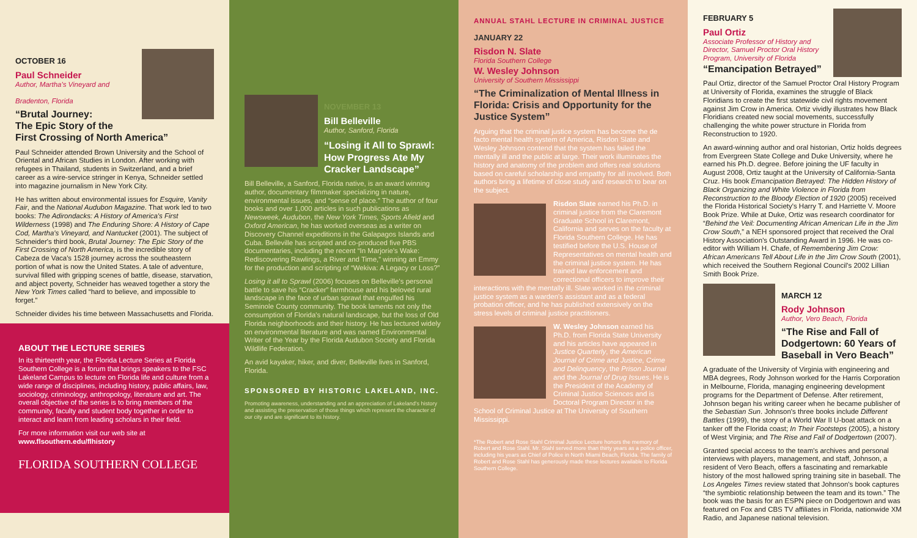OCTOBER 16
Paul Schneider
Author, Martha's Vineyard and
Bradenton, Florida
“Brutal Journey:
The Epic Story of the
First Crossing of North America”
Paul Schneider attended Brown University and the School of Oriental and African Studies in London. After working with refugees in Thailand, students in Switzerland, and a brief career as a wire-service stringer in Kenya, Schneider settled into magazine journalism in New York City.
He has written about environmental issues for Esquire, Vanity Fair, and the National Audubon Magazine. That work led to two books: The Adirondacks: A History of America's First Wilderness (1998) and The Enduring Shore: A History of Cape Cod, Martha's Vineyard, and Nantucket (2001). The subject of Schneider's third book, Brutal Journey: The Epic Story of the First Crossing of North America, is the incredible story of Cabeza de Vaca's 1528 journey across the southeastern portion of what is now the United States. A tale of adventure, survival filled with gripping scenes of battle, disease, starvation, and abject poverty, Schneider has weaved together a story the New York Times called “hard to believe, and impossible to forget.”
Schneider divides his time between Massachusetts and Florida.
ABOUT THE LECTURE SERIES
In its thirteenth year, the Florida Lecture Series at Florida Southern College is a forum that brings speakers to the FSC Lakeland Campus to lecture on Florida life and culture from a wide range of disciplines, including history, public affairs, law, sociology, criminology, anthropology, literature and art. The overall objective of the series is to bring members of the community, faculty and student body together in order to interact and learn from leading scholars in their field.
For more information visit our web site at
www.flsouthern.edu/flhistory
FLORIDA SOUTHERN COLLEGE
NOVEMBER 13
Bill Belleville
Author, Sanford, Florida
“Losing it All to Sprawl: How Progress Ate My Cracker Landscape”
Bill Belleville, a Sanford, Florida native, is an award winning author, documentary filmmaker specializing in nature, environmental issues, and “sense of place.” The author of four books and over 1,000 articles in such publications as Newsweek, Audubon, the New York Times, Sports Afield and Oxford American, he has worked overseas as a writer on Discovery Channel expeditions in the Galapagos Islands and Cuba. Belleville has scripted and co-produced five PBS documentaries, including the recent “In Marjorie's Wake: Rediscovering Rawlings, a River and Time,” winning an Emmy for the production and scripting of “Wekiva: A Legacy or Loss?”
Losing it all to Sprawl (2006) focuses on Belleville's personal battle to save his “Cracker” farmhouse and his beloved rural landscape in the face of urban sprawl that engulfed his Seminole County community. The book laments not only the consumption of Florida's natural landscape, but the loss of Old Florida neighborhoods and their history. He has lectured widely on environmental literature and was named Environmental Writer of the Year by the Florida Audubon Society and Florida Wildlife Federation.
An avid kayaker, hiker, and diver, Belleville lives in Sanford, Florida.
SPONSORED BY HISTORIC LAKELAND, INC.
Promoting awareness, understanding and an appreciation of Lakeland's history and assisting the preservation of those things which represent the character of our city and are significant to its history.
ANNUAL STAHL LECTURE IN CRIMINAL JUSTICE
JANUARY 22
Risdon N. Slate
Florida Southern College
W. Wesley Johnson
University of Southern Mississippi
“The Criminalization of Mental Illness in Florida: Crisis and Opportunity for the Justice System”
Arguing that the criminal justice system has become the de facto mental health system of America, Risdon Slate and Wesley Johnson contend that the system has failed the mentally ill and the public at large. Their work illuminates the history and anatomy of the problem and offers real solutions based on careful scholarship and empathy for all involved. Both authors bring a lifetime of close study and research to bear on the subject.
Risdon Slate earned his Ph.D. in criminal justice from the Claremont Graduate School in Claremont, California and serves on the faculty at Florida Southern College. He has testified before the U.S. House of Representatives on mental health and the criminal justice system. He has trained law enforcement and correctional officers to improve their interactions with the mentally ill. Slate worked in the criminal justice system as a warden's assistant and as a federal probation officer, and he has published extensively on the stress levels of criminal justice practitioners.
W. Wesley Johnson earned his Ph.D. from Florida State University and his articles have appeared in Justice Quarterly, the American Journal of Crime and Justice, Crime and Delinquency, the Prison Journal and the Journal of Drug Issues. He is the President of the Academy of Criminal Justice Sciences and is Doctoral Program Director in the School of Criminal Justice at The University of Southern Mississippi.
*The Robert and Rose Stahl Criminal Justice Lecture honors the memory of Robert and Rose Stahl. Mr. Stahl served more than thirty years as a police officer, including his years as Chief of Police in North Miami Beach, Florida. The family of Robert and Rose Stahl has generously made these lectures available to Florida Southern College.
FEBRUARY 5
Paul Ortiz
Associate Professor of History and Director, Samuel Proctor Oral History Program, University of Florida
“Emancipation Betrayed”
Paul Ortiz, director of the Samuel Proctor Oral History Program at University of Florida, examines the struggle of Black Floridians to create the first statewide civil rights movement against Jim Crow in America. Ortiz vividly illustrates how Black Floridians created new social movements, successfully challenging the white power structure in Florida from Reconstruction to 1920.
An award-winning author and oral historian, Ortiz holds degrees from Evergreen State College and Duke University, where he earned his Ph.D. degree. Before joining the UF faculty in August 2008, Ortiz taught at the University of California-Santa Cruz. His book Emancipation Betrayed: The Hidden History of Black Organizing and White Violence in Florida from Reconstruction to the Bloody Election of 1920 (2005) received the Florida Historical Society's Harry T. and Harriette V. Moore Book Prize. While at Duke, Ortiz was research coordinator for “Behind the Veil: Documenting African American Life in the Jim Crow South,” a NEH sponsored project that received the Oral History Association's Outstanding Award in 1996. He was co-editor with William H. Chafe, of Remembering Jim Crow: African Americans Tell About Life in the Jim Crow South (2001), which received the Southern Regional Council's 2002 Lillian Smith Book Prize.
MARCH 12
Rody Johnson
Author, Vero Beach, Florida
“The Rise and Fall of Dodgertown: 60 Years of Baseball in Vero Beach”
A graduate of the University of Virginia with engineering and MBA degrees, Rody Johnson worked for the Harris Corporation in Melbourne, Florida, managing engineering development programs for the Department of Defense. After retirement, Johnson began his writing career when he became publisher of the Sebastian Sun. Johnson's three books include Different Battles (1999), the story of a World War II U-boat attack on a tanker off the Florida coast; In Their Footsteps (2005), a history of West Virginia; and The Rise and Fall of Dodgertown (2007).
Granted special access to the team's archives and personal interviews with players, management, and staff, Johnson, a resident of Vero Beach, offers a fascinating and remarkable history of the most hallowed spring training site in baseball. The Los Angeles Times review stated that Johnson's book captures “the symbiotic relationship between the team and its town.” The book was the basis for an ESPN piece on Dodgertown and was featured on Fox and CBS TV affiliates in Florida, nationwide XM Radio, and Japanese national television.